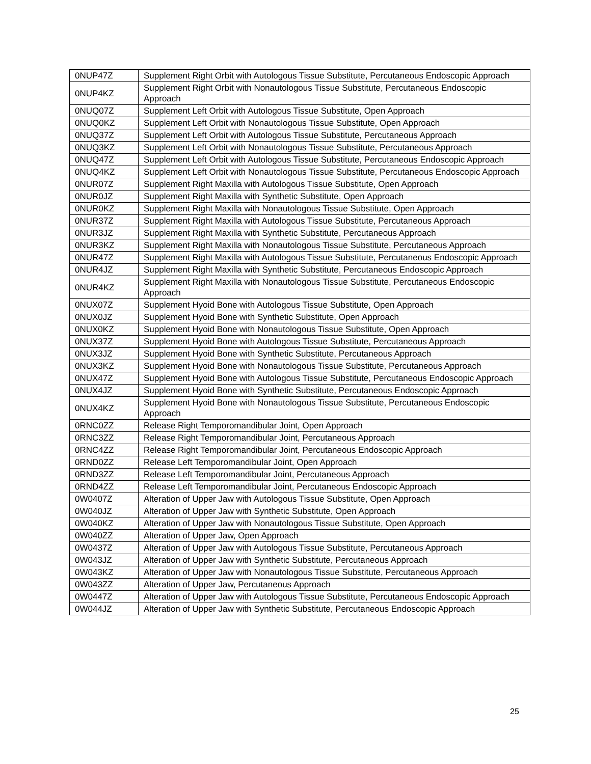| 0NUP47Z | Supplement Right Orbit with Autologous Tissue Substitute, Percutaneous Endoscopic Approach |
| 0NUP4KZ | Supplement Right Orbit with Nonautologous Tissue Substitute, Percutaneous Endoscopic Approach |
| 0NUQ07Z | Supplement Left Orbit with Autologous Tissue Substitute, Open Approach |
| 0NUQ0KZ | Supplement Left Orbit with Nonautologous Tissue Substitute, Open Approach |
| 0NUQ37Z | Supplement Left Orbit with Autologous Tissue Substitute, Percutaneous Approach |
| 0NUQ3KZ | Supplement Left Orbit with Nonautologous Tissue Substitute, Percutaneous Approach |
| 0NUQ47Z | Supplement Left Orbit with Autologous Tissue Substitute, Percutaneous Endoscopic Approach |
| 0NUQ4KZ | Supplement Left Orbit with Nonautologous Tissue Substitute, Percutaneous Endoscopic Approach |
| 0NUR07Z | Supplement Right Maxilla with Autologous Tissue Substitute, Open Approach |
| 0NUR0JZ | Supplement Right Maxilla with Synthetic Substitute, Open Approach |
| 0NUR0KZ | Supplement Right Maxilla with Nonautologous Tissue Substitute, Open Approach |
| 0NUR37Z | Supplement Right Maxilla with Autologous Tissue Substitute, Percutaneous Approach |
| 0NUR3JZ | Supplement Right Maxilla with Synthetic Substitute, Percutaneous Approach |
| 0NUR3KZ | Supplement Right Maxilla with Nonautologous Tissue Substitute, Percutaneous Approach |
| 0NUR47Z | Supplement Right Maxilla with Autologous Tissue Substitute, Percutaneous Endoscopic Approach |
| 0NUR4JZ | Supplement Right Maxilla with Synthetic Substitute, Percutaneous Endoscopic Approach |
| 0NUR4KZ | Supplement Right Maxilla with Nonautologous Tissue Substitute, Percutaneous Endoscopic Approach |
| 0NUX07Z | Supplement Hyoid Bone with Autologous Tissue Substitute, Open Approach |
| 0NUX0JZ | Supplement Hyoid Bone with Synthetic Substitute, Open Approach |
| 0NUX0KZ | Supplement Hyoid Bone with Nonautologous Tissue Substitute, Open Approach |
| 0NUX37Z | Supplement Hyoid Bone with Autologous Tissue Substitute, Percutaneous Approach |
| 0NUX3JZ | Supplement Hyoid Bone with Synthetic Substitute, Percutaneous Approach |
| 0NUX3KZ | Supplement Hyoid Bone with Nonautologous Tissue Substitute, Percutaneous Approach |
| 0NUX47Z | Supplement Hyoid Bone with Autologous Tissue Substitute, Percutaneous Endoscopic Approach |
| 0NUX4JZ | Supplement Hyoid Bone with Synthetic Substitute, Percutaneous Endoscopic Approach |
| 0NUX4KZ | Supplement Hyoid Bone with Nonautologous Tissue Substitute, Percutaneous Endoscopic Approach |
| 0RNC0ZZ | Release Right Temporomandibular Joint, Open Approach |
| 0RNC3ZZ | Release Right Temporomandibular Joint, Percutaneous Approach |
| 0RNC4ZZ | Release Right Temporomandibular Joint, Percutaneous Endoscopic Approach |
| 0RND0ZZ | Release Left Temporomandibular Joint, Open Approach |
| 0RND3ZZ | Release Left Temporomandibular Joint, Percutaneous Approach |
| 0RND4ZZ | Release Left Temporomandibular Joint, Percutaneous Endoscopic Approach |
| 0W0407Z | Alteration of Upper Jaw with Autologous Tissue Substitute, Open Approach |
| 0W040JZ | Alteration of Upper Jaw with Synthetic Substitute, Open Approach |
| 0W040KZ | Alteration of Upper Jaw with Nonautologous Tissue Substitute, Open Approach |
| 0W040ZZ | Alteration of Upper Jaw, Open Approach |
| 0W0437Z | Alteration of Upper Jaw with Autologous Tissue Substitute, Percutaneous Approach |
| 0W043JZ | Alteration of Upper Jaw with Synthetic Substitute, Percutaneous Approach |
| 0W043KZ | Alteration of Upper Jaw with Nonautologous Tissue Substitute, Percutaneous Approach |
| 0W043ZZ | Alteration of Upper Jaw, Percutaneous Approach |
| 0W0447Z | Alteration of Upper Jaw with Autologous Tissue Substitute, Percutaneous Endoscopic Approach |
| 0W044JZ | Alteration of Upper Jaw with Synthetic Substitute, Percutaneous Endoscopic Approach |
25